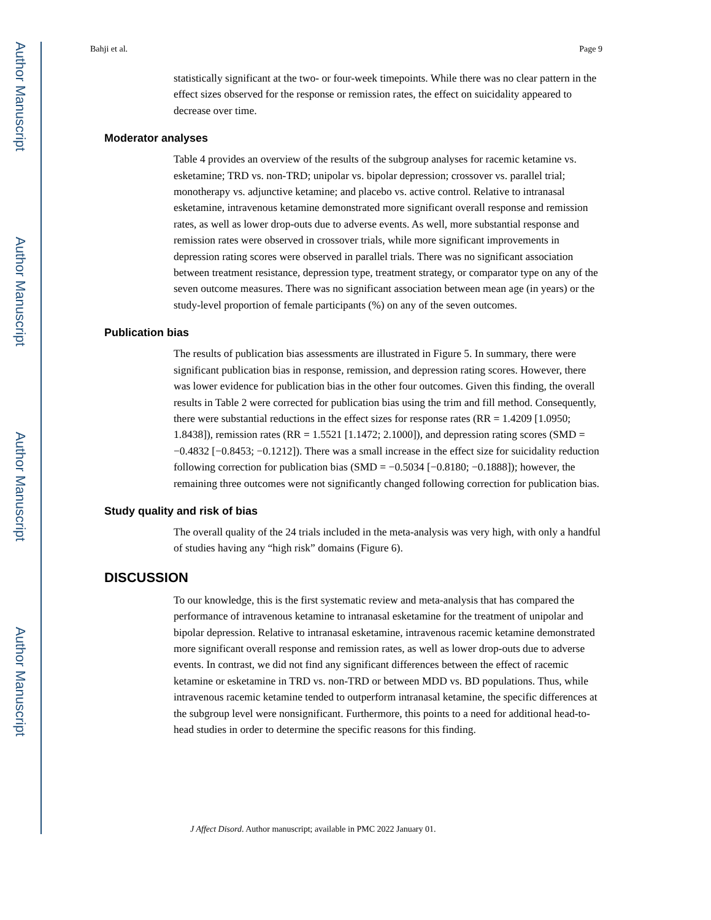Author Manuscript
Author Manuscript
Author Manuscript
Author Manuscript
Bahji et al. Page 9
statistically significant at the two- or four-week timepoints. While there was no clear pattern in the effect sizes observed for the response or remission rates, the effect on suicidality appeared to decrease over time.
Moderator analyses
Table 4 provides an overview of the results of the subgroup analyses for racemic ketamine vs. esketamine; TRD vs. non-TRD; unipolar vs. bipolar depression; crossover vs. parallel trial; monotherapy vs. adjunctive ketamine; and placebo vs. active control. Relative to intranasal esketamine, intravenous ketamine demonstrated more significant overall response and remission rates, as well as lower drop-outs due to adverse events. As well, more substantial response and remission rates were observed in crossover trials, while more significant improvements in depression rating scores were observed in parallel trials. There was no significant association between treatment resistance, depression type, treatment strategy, or comparator type on any of the seven outcome measures. There was no significant association between mean age (in years) or the study-level proportion of female participants (%) on any of the seven outcomes.
Publication bias
The results of publication bias assessments are illustrated in Figure 5. In summary, there were significant publication bias in response, remission, and depression rating scores. However, there was lower evidence for publication bias in the other four outcomes. Given this finding, the overall results in Table 2 were corrected for publication bias using the trim and fill method. Consequently, there were substantial reductions in the effect sizes for response rates (RR = 1.4209 [1.0950; 1.8438]), remission rates (RR = 1.5521 [1.1472; 2.1000]), and depression rating scores (SMD = −0.4832 [−0.8453; −0.1212]). There was a small increase in the effect size for suicidality reduction following correction for publication bias (SMD = −0.5034 [−0.8180; −0.1888]); however, the remaining three outcomes were not significantly changed following correction for publication bias.
Study quality and risk of bias
The overall quality of the 24 trials included in the meta-analysis was very high, with only a handful of studies having any “high risk” domains (Figure 6).
DISCUSSION
To our knowledge, this is the first systematic review and meta-analysis that has compared the performance of intravenous ketamine to intranasal esketamine for the treatment of unipolar and bipolar depression. Relative to intranasal esketamine, intravenous racemic ketamine demonstrated more significant overall response and remission rates, as well as lower drop-outs due to adverse events. In contrast, we did not find any significant differences between the effect of racemic ketamine or esketamine in TRD vs. non-TRD or between MDD vs. BD populations. Thus, while intravenous racemic ketamine tended to outperform intranasal ketamine, the specific differences at the subgroup level were nonsignificant. Furthermore, this points to a need for additional head-to-head studies in order to determine the specific reasons for this finding.
J Affect Disord. Author manuscript; available in PMC 2022 January 01.